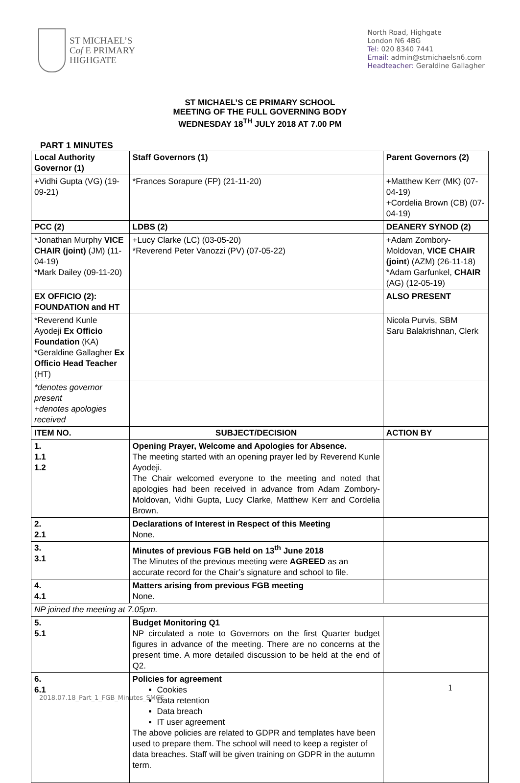ST MICHAEL’S
Cof E PRIMARY
HIGHGATE
North Road, Highgate
London N6 4BG
Tel: 020 8340 7441
Email: admin@stmichaelsn6.com
Headteacher: Geraldine Gallagher
ST MICHAEL’S CE PRIMARY SCHOOL
MEETING OF THE FULL GOVERNING BODY
WEDNESDAY 18<sup>TH</sup> JULY 2018 AT 7.00 PM
PART 1 MINUTES
| Local Authority Governor (1) | | Staff Governors (1) | Parent Governors (2) | |
| --- | --- | --- | --- | --- |
| +Vidhi Gupta (VG) (19-09-21) | | *Frances Sorapure (FP) (21-11-20) | +Matthew Kerr (MK) (07-04-19) +Cordelia Brown (CB) (07-04-19) | |
| PCC (2) | | LDBS (2) | DEANERY SYNOD (2) | |
| *Jonathan Murphy VICE CHAIR (joint) (JM) (11-04-19) *Mark Dailey (09-11-20) | | +Lucy Clarke (LC) (03-05-20) *Reverend Peter Vanozzi (PV) (07-05-22) | +Adam Zombory-Moldovan, VICE CHAIR (joint ) (AZM) (26-11-18) *Adam Garfunkel, CHAIR (AG) (12-05-19) | |
| EX OFFICIO (2): FOUNDATION and HT | | | ALSO PRESENT | |
| *Reverend Kunle Ayodeji Ex Officio Foundation (KA) *Geraldine Gallagher Ex Officio Head Teacher (HT) | | | Nicola Purvis, SBM Saru Balakrishnan, Clerk | |
| *denotes governor present +denotes apologies received | | | | |
| ITEM NO. | SUBJECT/DECISION | | | ACTION BY |
| 1. 1.1 1.2 | Opening Prayer, Welcome and Apologies for Absence. The meeting started with an opening prayer led by Reverend Kunle Ayodeji. The Chair welcomed everyone to the meeting and noted that apologies had been received in advance from Adam Zombory-Moldovan, Vidhi Gupta, Lucy Clarke, Matthew Kerr and Cordelia Brown. | | | |
| 2. 2.1 | Declarations of Interest in Respect of this Meeting None. | | | |
| 3. 3.1 | Minutes of previous FGB held on 13<sup>th</sup> June 2018 The Minutes of the previous meeting were AGREED as an accurate record for the Chair’s signature and school to file. | | | |
| 4. 4.1 | Matters arising from previous FGB meeting None. | | | |
| NP joined the meeting at 7.05pm. | | | | |
| 5. 5.1 | Budget Monitoring Q1 NP circulated a note to Governors on the first Quarter budget figures in advance of the meeting. There are no concerns at the present time. A more detailed discussion to be held at the end of Q2. | | | |
| 6. 6.1 | Policies for agreement Cookies Data retention Data breach IT user agreement The above policies are related to GDPR and templates have been used to prepare them. The school will need to keep a register of data breaches. Staff will be given training on GDPR in the autumn term. | | | |
1
2018.07.18_Part_1_FGB_Minutes_SMCE